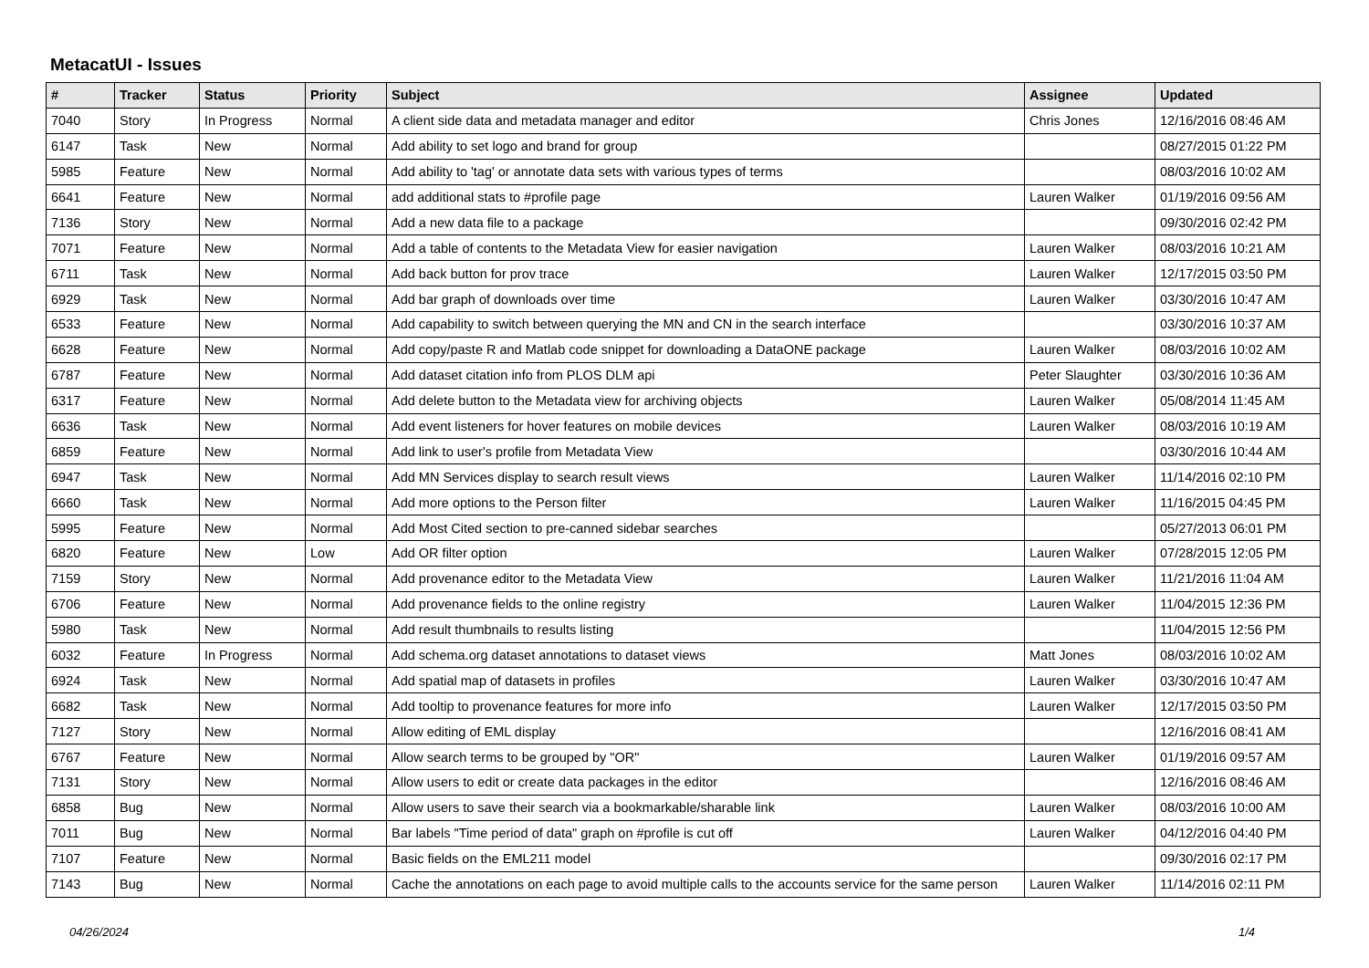MetacatUI - Issues
| # | Tracker | Status | Priority | Subject | Assignee | Updated |
| --- | --- | --- | --- | --- | --- | --- |
| 7040 | Story | In Progress | Normal | A client side data and metadata manager and editor | Chris Jones | 12/16/2016 08:46 AM |
| 6147 | Task | New | Normal | Add ability to set logo and brand for group | | 08/27/2015 01:22 PM |
| 5985 | Feature | New | Normal | Add ability to 'tag' or annotate data sets with various types of terms | | 08/03/2016 10:02 AM |
| 6641 | Feature | New | Normal | add additional stats to #profile page | Lauren Walker | 01/19/2016 09:56 AM |
| 7136 | Story | New | Normal | Add a new data file to a package | | 09/30/2016 02:42 PM |
| 7071 | Feature | New | Normal | Add a table of contents to the Metadata View for easier navigation | Lauren Walker | 08/03/2016 10:21 AM |
| 6711 | Task | New | Normal | Add back button for prov trace | Lauren Walker | 12/17/2015 03:50 PM |
| 6929 | Task | New | Normal | Add bar graph of downloads over time | Lauren Walker | 03/30/2016 10:47 AM |
| 6533 | Feature | New | Normal | Add capability to switch between querying the MN and CN in the search interface | | 03/30/2016 10:37 AM |
| 6628 | Feature | New | Normal | Add copy/paste R and Matlab code snippet for downloading a DataONE package | Lauren Walker | 08/03/2016 10:02 AM |
| 6787 | Feature | New | Normal | Add dataset citation info from PLOS DLM api | Peter Slaughter | 03/30/2016 10:36 AM |
| 6317 | Feature | New | Normal | Add delete button to the Metadata view for archiving objects | Lauren Walker | 05/08/2014 11:45 AM |
| 6636 | Task | New | Normal | Add event listeners for hover features on mobile devices | Lauren Walker | 08/03/2016 10:19 AM |
| 6859 | Feature | New | Normal | Add link to user's profile from Metadata View | | 03/30/2016 10:44 AM |
| 6947 | Task | New | Normal | Add MN Services display to search result views | Lauren Walker | 11/14/2016 02:10 PM |
| 6660 | Task | New | Normal | Add more options to the Person filter | Lauren Walker | 11/16/2015 04:45 PM |
| 5995 | Feature | New | Normal | Add Most Cited section to pre-canned sidebar searches | | 05/27/2013 06:01 PM |
| 6820 | Feature | New | Low | Add OR filter option | Lauren Walker | 07/28/2015 12:05 PM |
| 7159 | Story | New | Normal | Add provenance editor to the Metadata View | Lauren Walker | 11/21/2016 11:04 AM |
| 6706 | Feature | New | Normal | Add provenance fields to the online registry | Lauren Walker | 11/04/2015 12:36 PM |
| 5980 | Task | New | Normal | Add result thumbnails to results listing | | 11/04/2015 12:56 PM |
| 6032 | Feature | In Progress | Normal | Add schema.org dataset annotations to dataset views | Matt Jones | 08/03/2016 10:02 AM |
| 6924 | Task | New | Normal | Add spatial map of datasets in profiles | Lauren Walker | 03/30/2016 10:47 AM |
| 6682 | Task | New | Normal | Add tooltip to provenance features for more info | Lauren Walker | 12/17/2015 03:50 PM |
| 7127 | Story | New | Normal | Allow editing of EML display | | 12/16/2016 08:41 AM |
| 6767 | Feature | New | Normal | Allow search terms to be grouped by "OR" | Lauren Walker | 01/19/2016 09:57 AM |
| 7131 | Story | New | Normal | Allow users to edit or create data packages in the editor | | 12/16/2016 08:46 AM |
| 6858 | Bug | New | Normal | Allow users to save their search via a bookmarkable/sharable link | Lauren Walker | 08/03/2016 10:00 AM |
| 7011 | Bug | New | Normal | Bar labels "Time period of data" graph on #profile is cut off | Lauren Walker | 04/12/2016 04:40 PM |
| 7107 | Feature | New | Normal | Basic fields on the EML211 model | | 09/30/2016 02:17 PM |
| 7143 | Bug | New | Normal | Cache the annotations on each page to avoid multiple calls to the accounts service for the same person | Lauren Walker | 11/14/2016 02:11 PM |
04/26/2024 1/4